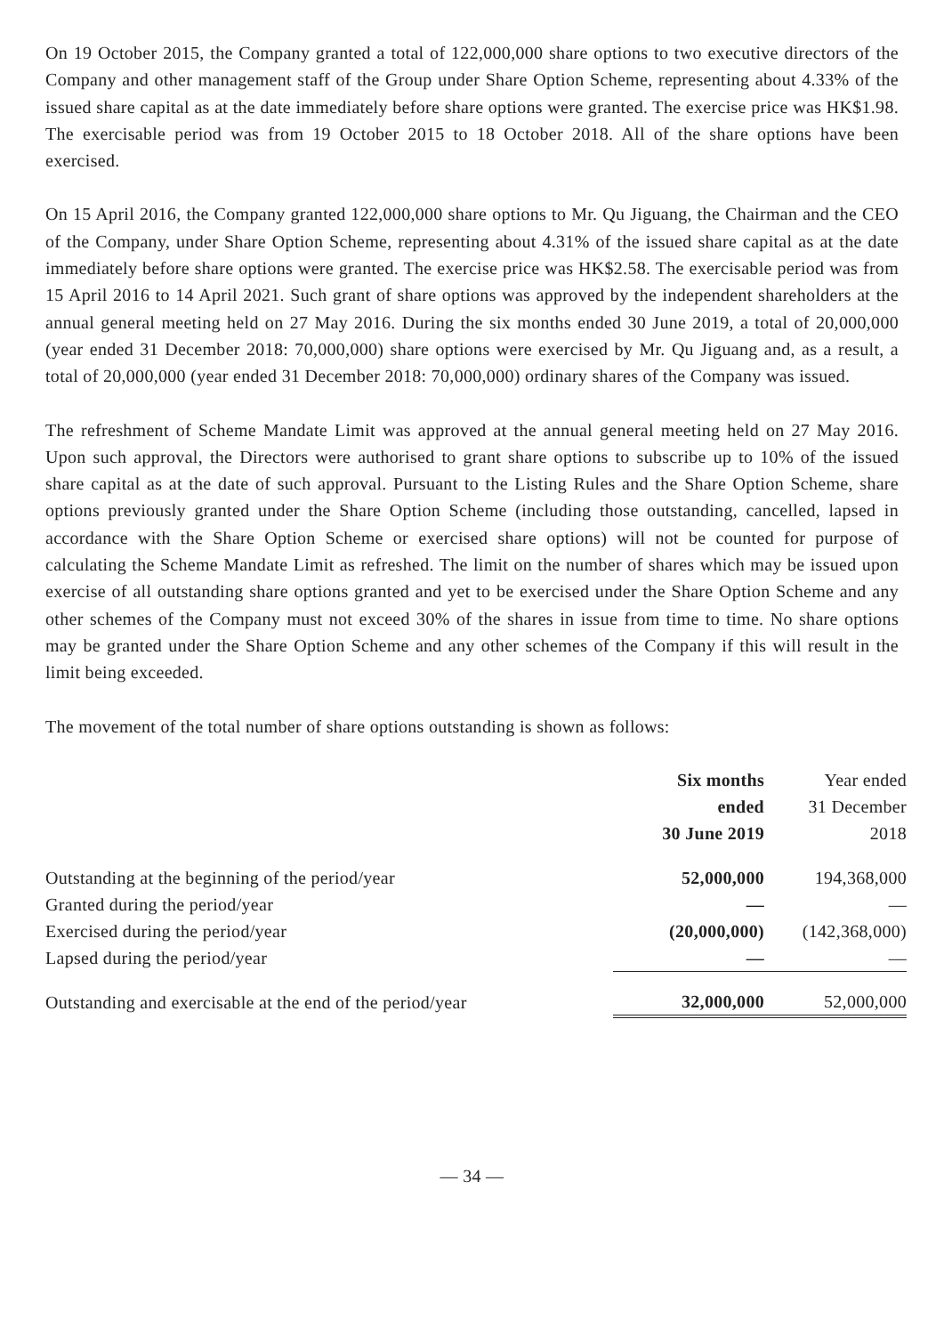On 19 October 2015, the Company granted a total of 122,000,000 share options to two executive directors of the Company and other management staff of the Group under Share Option Scheme, representing about 4.33% of the issued share capital as at the date immediately before share options were granted. The exercise price was HK$1.98. The exercisable period was from 19 October 2015 to 18 October 2018. All of the share options have been exercised.
On 15 April 2016, the Company granted 122,000,000 share options to Mr. Qu Jiguang, the Chairman and the CEO of the Company, under Share Option Scheme, representing about 4.31% of the issued share capital as at the date immediately before share options were granted. The exercise price was HK$2.58. The exercisable period was from 15 April 2016 to 14 April 2021. Such grant of share options was approved by the independent shareholders at the annual general meeting held on 27 May 2016. During the six months ended 30 June 2019, a total of 20,000,000 (year ended 31 December 2018: 70,000,000) share options were exercised by Mr. Qu Jiguang and, as a result, a total of 20,000,000 (year ended 31 December 2018: 70,000,000) ordinary shares of the Company was issued.
The refreshment of Scheme Mandate Limit was approved at the annual general meeting held on 27 May 2016. Upon such approval, the Directors were authorised to grant share options to subscribe up to 10% of the issued share capital as at the date of such approval. Pursuant to the Listing Rules and the Share Option Scheme, share options previously granted under the Share Option Scheme (including those outstanding, cancelled, lapsed in accordance with the Share Option Scheme or exercised share options) will not be counted for purpose of calculating the Scheme Mandate Limit as refreshed. The limit on the number of shares which may be issued upon exercise of all outstanding share options granted and yet to be exercised under the Share Option Scheme and any other schemes of the Company must not exceed 30% of the shares in issue from time to time. No share options may be granted under the Share Option Scheme and any other schemes of the Company if this will result in the limit being exceeded.
The movement of the total number of share options outstanding is shown as follows:
| | Six months ended 30 June 2019 | Year ended 31 December 2018 |
| --- | --- | --- |
| Outstanding at the beginning of the period/year | 52,000,000 | 194,368,000 |
| Granted during the period/year | — | — |
| Exercised during the period/year | (20,000,000) | (142,368,000) |
| Lapsed during the period/year | — | — |
| Outstanding and exercisable at the end of the period/year | 32,000,000 | 52,000,000 |
— 34 —